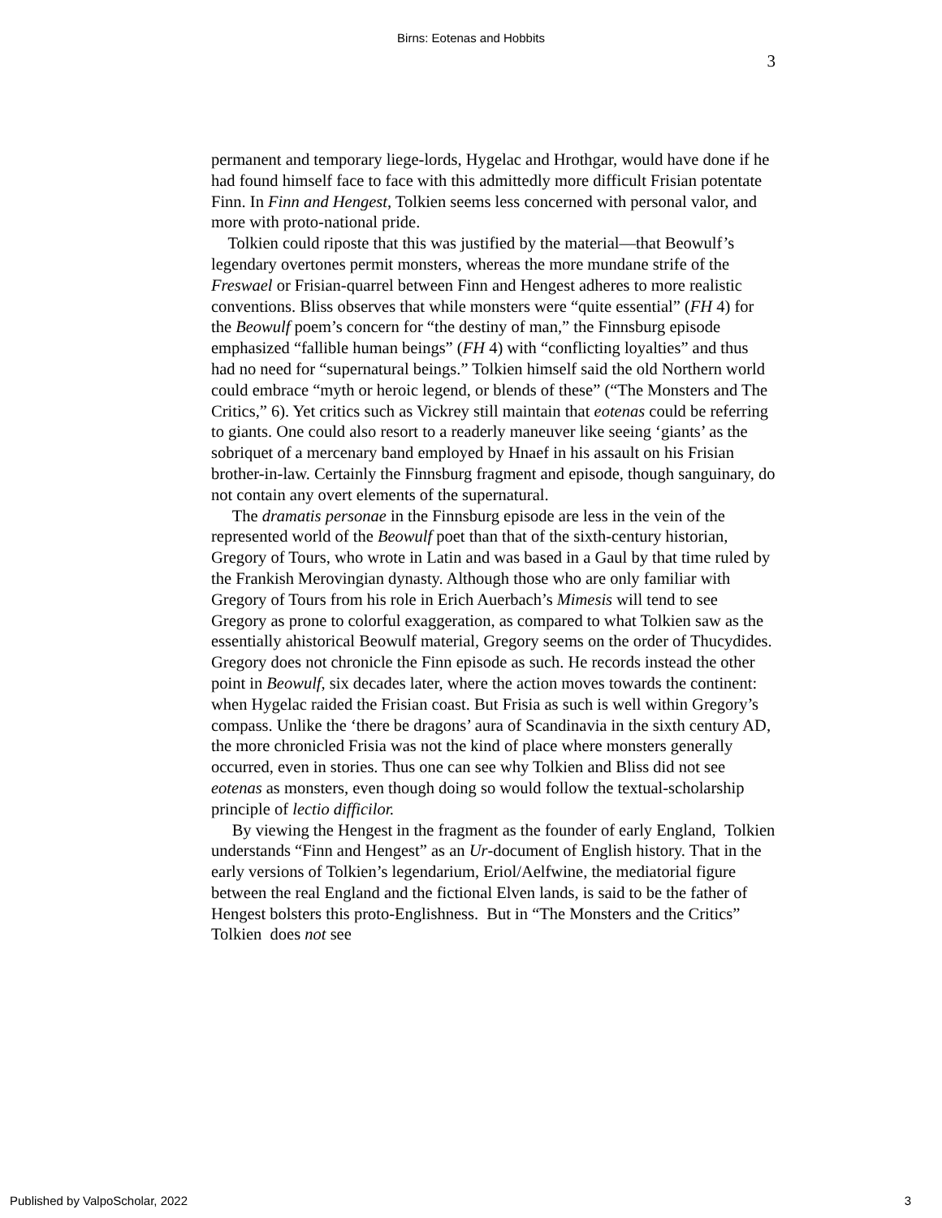Birns: Eotenas and Hobbits
3
permanent and temporary liege-lords, Hygelac and Hrothgar, would have done if he had found himself face to face with this admittedly more difficult Frisian potentate Finn. In Finn and Hengest, Tolkien seems less concerned with personal valor, and more with proto-national pride.
Tolkien could riposte that this was justified by the material—that Beowulf’s legendary overtones permit monsters, whereas the more mundane strife of the Freswael or Frisian-quarrel between Finn and Hengest adheres to more realistic conventions. Bliss observes that while monsters were “quite essential” (FH 4) for the Beowulf poem’s concern for “the destiny of man,” the Finnsburg episode emphasized “fallible human beings” (FH 4) with “conflicting loyalties” and thus had no need for “supernatural beings.” Tolkien himself said the old Northern world could embrace “myth or heroic legend, or blends of these” (“The Monsters and The Critics,” 6). Yet critics such as Vickrey still maintain that eotenas could be referring to giants. One could also resort to a readerly maneuver like seeing ‘giants’ as the sobriquet of a mercenary band employed by Hnaef in his assault on his Frisian brother-in-law. Certainly the Finnsburg fragment and episode, though sanguinary, do not contain any overt elements of the supernatural.
The dramatis personae in the Finnsburg episode are less in the vein of the represented world of the Beowulf poet than that of the sixth-century historian, Gregory of Tours, who wrote in Latin and was based in a Gaul by that time ruled by the Frankish Merovingian dynasty. Although those who are only familiar with Gregory of Tours from his role in Erich Auerbach’s Mimesis will tend to see Gregory as prone to colorful exaggeration, as compared to what Tolkien saw as the essentially ahistorical Beowulf material, Gregory seems on the order of Thucydides. Gregory does not chronicle the Finn episode as such. He records instead the other point in Beowulf, six decades later, where the action moves towards the continent: when Hygelac raided the Frisian coast. But Frisia as such is well within Gregory’s compass. Unlike the ‘there be dragons’ aura of Scandinavia in the sixth century AD, the more chronicled Frisia was not the kind of place where monsters generally occurred, even in stories. Thus one can see why Tolkien and Bliss did not see eotenas as monsters, even though doing so would follow the textual-scholarship principle of lectio difficilor.
By viewing the Hengest in the fragment as the founder of early England, Tolkien understands “Finn and Hengest” as an Ur-document of English history. That in the early versions of Tolkien’s legendarium, Eriol/Aelfwine, the mediatorial figure between the real England and the fictional Elven lands, is said to be the father of Hengest bolsters this proto-Englishness. But in “The Monsters and the Critics” Tolkien does not see
Published by ValpoScholar, 2022 3